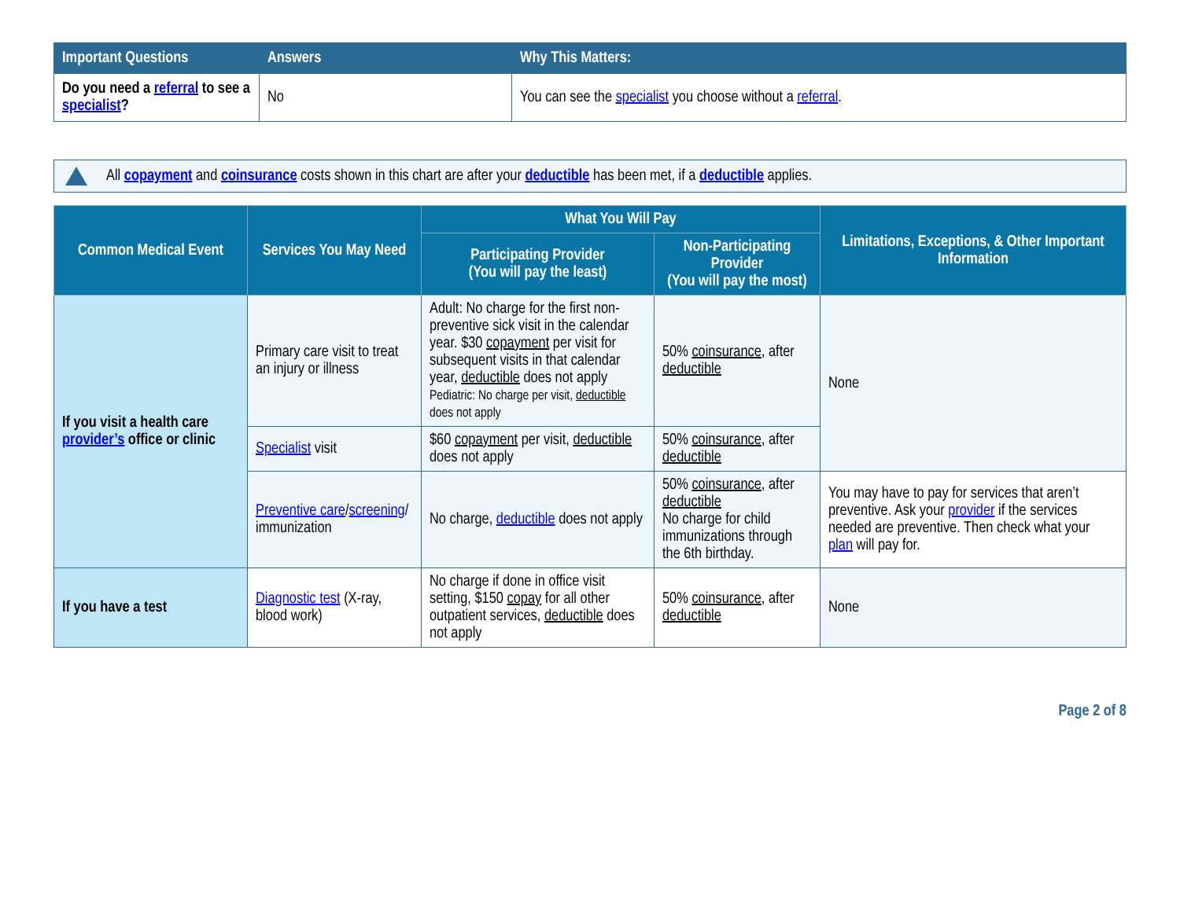| Important Questions | Answers | Why This Matters: |
| --- | --- | --- |
| Do you need a referral to see a specialist ? | No | You can see the specialist you choose without a referral . |
All copayment and coinsurance costs shown in this chart are after your deductible has been met, if a deductible applies.
| Common Medical Event | Services You May Need | What You Will Pay | | Limitations, Exceptions, & Other Important Information |
| --- | --- | --- | --- | --- |
| | | Participating Provider (You will pay the least) | Non-Participating Provider (You will pay the most) | |
| If you visit a health care provider’s office or clinic | Primary care visit to treat an injury or illness | Adult: No charge for the first non-preventive sick visit in the calendar year. $30 copayment per visit for subsequent visits in that calendar year, deductible does not apply Pediatric: No charge per visit, deductible does not apply | 50% coinsurance , after deductible | None |
| | Specialist visit | $60 copayment per visit, deductible does not apply | 50% coinsurance , after deductible | |
| | Preventive care / screening / immunization | No charge, deductible does not apply | 50% coinsurance , after deductible No charge for child immunizations through the 6th birthday. | You may have to pay for services that aren’t preventive. Ask your provider if the services needed are preventive. Then check what your plan will pay for. |
| If you have a test | Diagnostic test (X-ray, blood work) | No charge if done in office visit setting, $150 copay for all other outpatient services, deductible does not apply | 50% coinsurance , after deductible | None |
Page 2 of 8